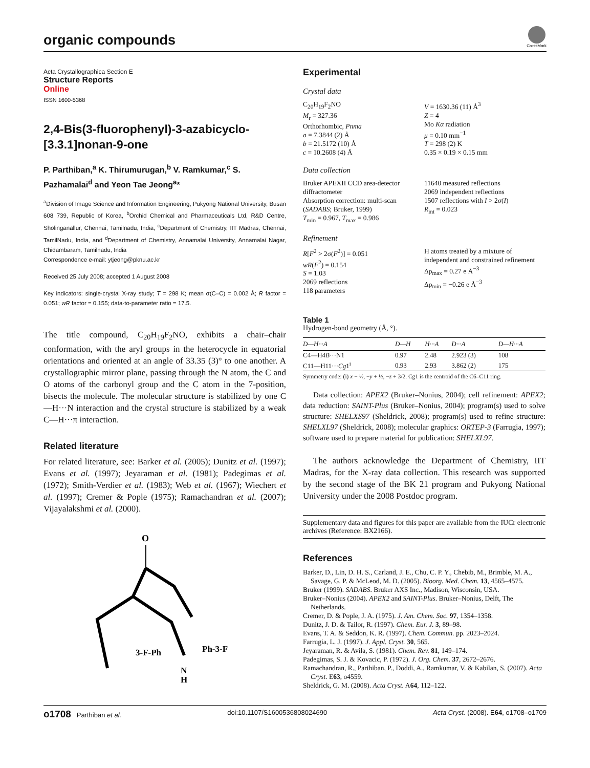organic compounds
CrossMark
Acta Crystallographica Section E
Structure Reports
Online
ISSN 1600-5368
2,4-Bis(3-fluorophenyl)-3-azabicyclo-[3.3.1]nonan-9-one
P. Parthiban,<sup>a</sup> K. Thirumurugan,<sup>b</sup> V. Ramkumar,<sup>c</sup> S. Pazhamalai<sup>d</sup> and Yeon Tae Jeong<sup>a</sup>*
<sup>a</sup> Division of Image Science and Information Engineering, Pukyong National University, Busan 608 739, Republic of Korea, <sup>b</sup>Orchid Chemical and Pharmaceuticals Ltd, R&D Centre, Sholinganallur, Chennai, Tamilnadu, India, <sup>c</sup>Department of Chemistry, IIT Madras, Chennai, TamilNadu, India, and <sup>d</sup>Department of Chemistry, Annamalai University, Annamalai Nagar, Chidambaram, Tamilnadu, India
Correspondence e-mail: ytjeong@pknu.ac.kr
Received 25 July 2008; accepted 1 August 2008
Key indicators: single-crystal X-ray study; T = 298 K; mean σ(C–C) = 0.002 Å; R factor = 0.051; wR factor = 0.155; data-to-parameter ratio = 17.5.
The title compound, C<sub>20</sub>H<sub>19</sub>F<sub>2</sub>NO, exhibits a chair–chair conformation, with the aryl groups in the heterocycle in equatorial orientations and oriented at an angle of 33.35 (3)° to one another. A crystallographic mirror plane, passing through the N atom, the C and O atoms of the carbonyl group and the C atom in the 7-position, bisects the molecule. The molecular structure is stabilized by one C—H···N interaction and the crystal structure is stabilized by a weak C—H···π interaction.
Related literature
For related literature, see: Barker et al. (2005); Dunitz et al. (1997); Evans et al. (1997); Jeyaraman et al. (1981); Padegimas et al. (1972); Smith-Verdier et al. (1983); Web et al. (1967); Wiechert et al. (1997); Cremer & Pople (1975); Ramachandran et al. (2007); Vijayalakshmi et al. (2000).
O
3-F-Ph
Ph-3-F
N
H
Experimental
Crystal data
C<sub>20</sub>H<sub>19</sub>F<sub>2</sub>NO
M<sub>r</sub> = 327.36
Orthorhombic, Pnma
a = 7.3844 (2) Å
b = 21.5172 (10) Å
c = 10.2608 (4) Å
V = 1630.36 (11) Å<sup>3</sup>
Z = 4
Mo Kα radiation
μ = 0.10 mm<sup>−1</sup>
T = 298 (2) K
0.35 × 0.19 × 0.15 mm
Data collection
Bruker APEXII CCD area-detector diffractometer
Absorption correction: multi-scan (SADABS; Bruker, 1999)
T<sub>min</sub> = 0.967, T<sub>max</sub> = 0.986
11640 measured reflections
2069 independent reflections
1507 reflections with I > 2σ(I)
R<sub>int</sub> = 0.023
Refinement
R[F<sup>2</sup> > 2σ(F<sup>2</sup>)] = 0.051
wR(F<sup>2</sup>) = 0.154
S = 1.03
2069 reflections
118 parameters
H atoms treated by a mixture of independent and constrained refinement
Δρ<sub>max</sub> = 0.27 e Å<sup>−3</sup>
Δρ<sub>min</sub> = −0.26 e Å<sup>−3</sup>
Table 1
Hydrogen-bond geometry (Å, °).
| D—H···A | D—H | H···A | D···A | D—H···A |
| --- | --- | --- | --- | --- |
| C4—H4 B ···N1 | 0.97 | 2.48 | 2.923 (3) | 108 |
| C11—H11··· Cg 1<sup>i</sup> | 0.93 | 2.93 | 3.862 (2) | 175 |
Symmetry code: (i) x − ½, −y + ½, −z + 3/2. Cg1 is the centroid of the C6–C11 ring.
Data collection: APEX2 (Bruker–Nonius, 2004); cell refinement: APEX2; data reduction: SAINT-Plus (Bruker–Nonius, 2004); program(s) used to solve structure: SHELXS97 (Sheldrick, 2008); program(s) used to refine structure: SHELXL97 (Sheldrick, 2008); molecular graphics: ORTEP-3 (Farrugia, 1997); software used to prepare material for publication: SHELXL97.
The authors acknowledge the Department of Chemistry, IIT Madras, for the X-ray data collection. This research was supported by the second stage of the BK 21 program and Pukyong National University under the 2008 Postdoc program.
Supplementary data and figures for this paper are available from the IUCr electronic archives (Reference: BX2166).
References
Barker, D., Lin, D. H. S., Carland, J. E., Chu, C. P. Y., Chebib, M., Brimble, M. A., Savage, G. P. & McLeod, M. D. (2005). Bioorg. Med. Chem. 13, 4565–4575.
Bruker (1999). SADABS. Bruker AXS Inc., Madison, Wisconsin, USA.
Bruker–Nonius (2004). APEX2 and SAINT-Plus. Bruker–Nonius, Delft, The Netherlands.
Cremer, D. & Pople, J. A. (1975). J. Am. Chem. Soc. 97, 1354–1358.
Dunitz, J. D. & Tailor, R. (1997). Chem. Eur. J. 3, 89–98.
Evans, T. A. & Seddon, K. R. (1997). Chem. Commun. pp. 2023–2024.
Farrugia, L. J. (1997). J. Appl. Cryst. 30, 565.
Jeyaraman, R. & Avila, S. (1981). Chem. Rev. 81, 149–174.
Padegimas, S. J. & Kovacic, P. (1972). J. Org. Chem. 37, 2672–2676.
Ramachandran, R., Parthiban, P., Doddi, A., Ramkumar, V. & Kabilan, S. (2007). Acta Cryst. E63, o4559.
Sheldrick, G. M. (2008). Acta Cryst. A64, 112–122.
o1708 Parthiban et al. doi:10.1107/S1600536808024690 Acta Cryst. (2008). E64, o1708–o1709